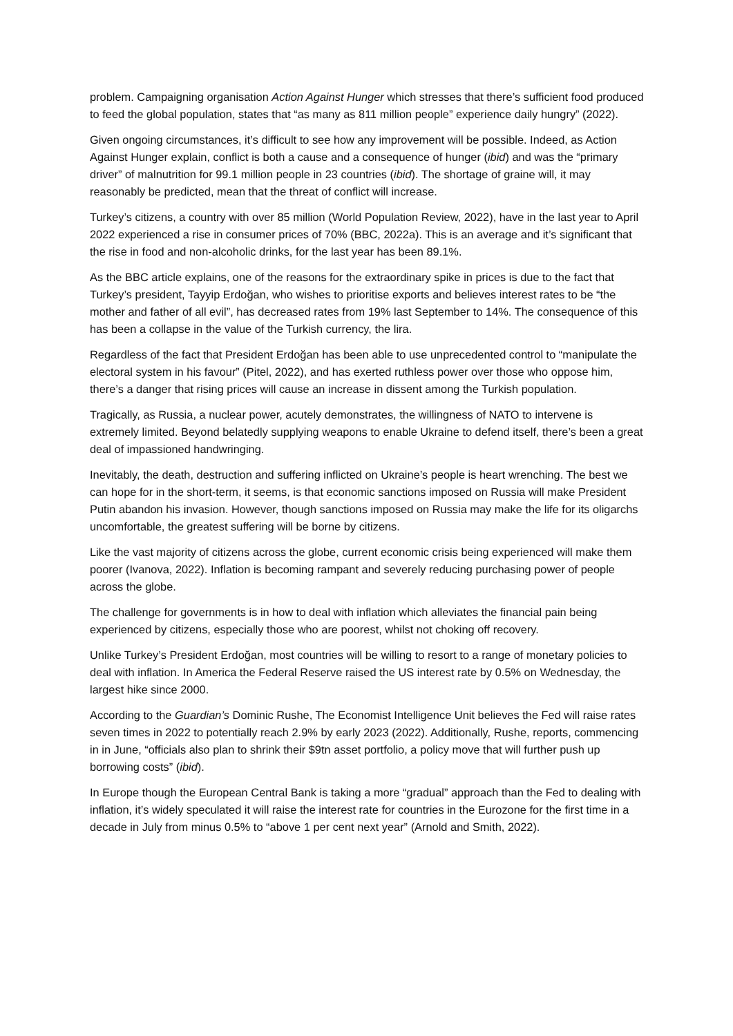problem. Campaigning organisation Action Against Hunger which stresses that there’s sufficient food produced to feed the global population, states that “as many as 811 million people” experience daily hungry” (2022).
Given ongoing circumstances, it’s difficult to see how any improvement will be possible. Indeed, as Action Against Hunger explain, conflict is both a cause and a consequence of hunger (ibid) and was the “primary driver” of malnutrition for 99.1 million people in 23 countries (ibid). The shortage of graine will, it may reasonably be predicted, mean that the threat of conflict will increase.
Turkey’s citizens, a country with over 85 million (World Population Review, 2022), have in the last year to April 2022 experienced a rise in consumer prices of 70% (BBC, 2022a). This is an average and it’s significant that the rise in food and non-alcoholic drinks, for the last year has been 89.1%.
As the BBC article explains, one of the reasons for the extraordinary spike in prices is due to the fact that Turkey’s president, Tayyip Erdoğan, who wishes to prioritise exports and believes interest rates to be “the mother and father of all evil”, has decreased rates from 19% last September to 14%. The consequence of this has been a collapse in the value of the Turkish currency, the lira.
Regardless of the fact that President Erdoğan has been able to use unprecedented control to “manipulate the electoral system in his favour” (Pitel, 2022), and has exerted ruthless power over those who oppose him, there’s a danger that rising prices will cause an increase in dissent among the Turkish population.
Tragically, as Russia, a nuclear power, acutely demonstrates, the willingness of NATO to intervene is extremely limited. Beyond belatedly supplying weapons to enable Ukraine to defend itself, there’s been a great deal of impassioned handwringing.
Inevitably, the death, destruction and suffering inflicted on Ukraine’s people is heart wrenching. The best we can hope for in the short-term, it seems, is that economic sanctions imposed on Russia will make President Putin abandon his invasion. However, though sanctions imposed on Russia may make the life for its oligarchs uncomfortable, the greatest suffering will be borne by citizens.
Like the vast majority of citizens across the globe, current economic crisis being experienced will make them poorer (Ivanova, 2022). Inflation is becoming rampant and severely reducing purchasing power of people across the globe.
The challenge for governments is in how to deal with inflation which alleviates the financial pain being experienced by citizens, especially those who are poorest, whilst not choking off recovery.
Unlike Turkey’s President Erdoğan, most countries will be willing to resort to a range of monetary policies to deal with inflation. In America the Federal Reserve raised the US interest rate by 0.5% on Wednesday, the largest hike since 2000.
According to the Guardian’s Dominic Rushe, The Economist Intelligence Unit believes the Fed will raise rates seven times in 2022 to potentially reach 2.9% by early 2023 (2022). Additionally, Rushe, reports, commencing in in June, “officials also plan to shrink their $9tn asset portfolio, a policy move that will further push up borrowing costs” (ibid).
In Europe though the European Central Bank is taking a more “gradual” approach than the Fed to dealing with inflation, it’s widely speculated it will raise the interest rate for countries in the Eurozone for the first time in a decade in July from minus 0.5% to “above 1 per cent next year” (Arnold and Smith, 2022).